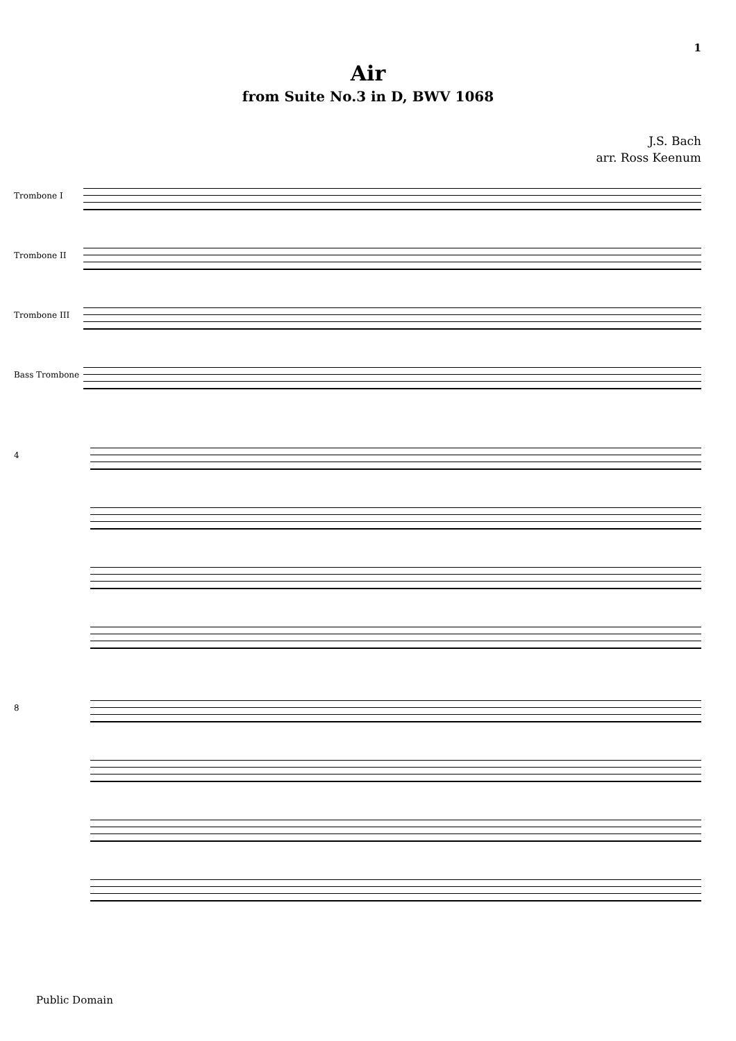1
Air
from Suite No.3 in D, BWV 1068
J.S. Bach
arr. Ross Keenum
Trombone I
Trombone II
Trombone III
Bass Trombone
4
8
Public Domain